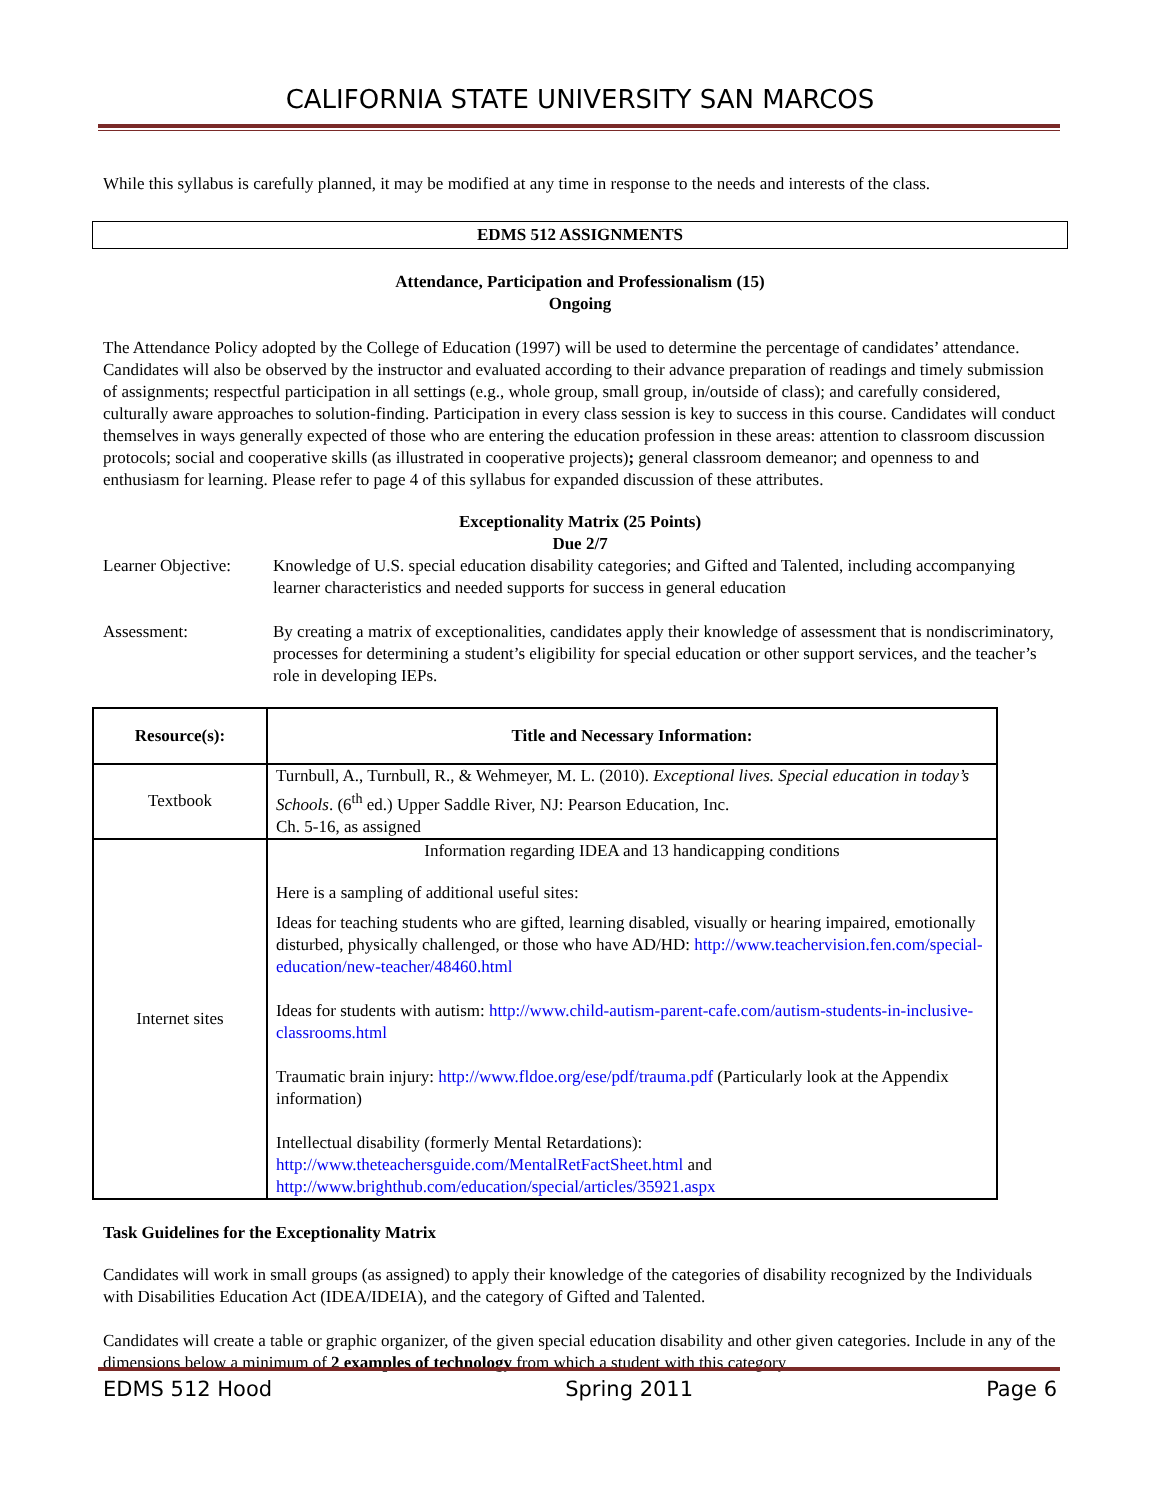CALIFORNIA STATE UNIVERSITY SAN MARCOS
While this syllabus is carefully planned, it may be modified at any time in response to the needs and interests of the class.
EDMS 512 ASSIGNMENTS
Attendance, Participation and Professionalism (15)
Ongoing
The Attendance Policy adopted by the College of Education (1997) will be used to determine the percentage of candidates’ attendance. Candidates will also be observed by the instructor and evaluated according to their advance preparation of readings and timely submission of assignments; respectful participation in all settings (e.g., whole group, small group, in/outside of class); and carefully considered, culturally aware approaches to solution-finding. Participation in every class session is key to success in this course. Candidates will conduct themselves in ways generally expected of those who are entering the education profession in these areas: attention to classroom discussion protocols; social and cooperative skills (as illustrated in cooperative projects); general classroom demeanor; and openness to and enthusiasm for learning. Please refer to page 4 of this syllabus for expanded discussion of these attributes.
Exceptionality Matrix (25 Points)
Due 2/7
Learner Objective:
Knowledge of U.S. special education disability categories; and Gifted and Talented, including accompanying learner characteristics and needed supports for success in general education
Assessment: By creating a matrix of exceptionalities, candidates apply their knowledge of assessment that is nondiscriminatory, processes for determining a student’s eligibility for special education or other support services, and the teacher’s role in developing IEPs.
| Resource(s): | Title and Necessary Information: |
| --- | --- |
| Textbook | Turnbull, A., Turnbull, R., & Wehmeyer, M. L. (2010). Exceptional lives. Special education in today’s Schools . (6<sup>th</sup> ed.) Upper Saddle River, NJ: Pearson Education, Inc. Ch. 5-16, as assigned |
| Internet sites | Information regarding IDEA and 13 handicapping conditions Here is a sampling of additional useful sites: Ideas for teaching students who are gifted, learning disabled, visually or hearing impaired, emotionally disturbed, physically challenged, or those who have AD/HD: http://www.teachervision.fen.com/special-education/new-teacher/48460.html Ideas for students with autism: http://www.child-autism-parent-cafe.com/autism-students-in-inclusive-classrooms.html Traumatic brain injury: http://www.fldoe.org/ese/pdf/trauma.pdf (Particularly look at the Appendix information) Intellectual disability (formerly Mental Retardations): http://www.theteachersguide.com/MentalRetFactSheet.html and http://www.brighthub.com/education/special/articles/35921.aspx |
Task Guidelines for the Exceptionality Matrix
Candidates will work in small groups (as assigned) to apply their knowledge of the categories of disability recognized by the Individuals with Disabilities Education Act (IDEA/IDEIA), and the category of Gifted and Talented.
Candidates will create a table or graphic organizer, of the given special education disability and other given categories. Include in any of the dimensions below a minimum of 2 examples of technology from which a student with this category
EDMS 512 Hood Spring 2011 Page 6